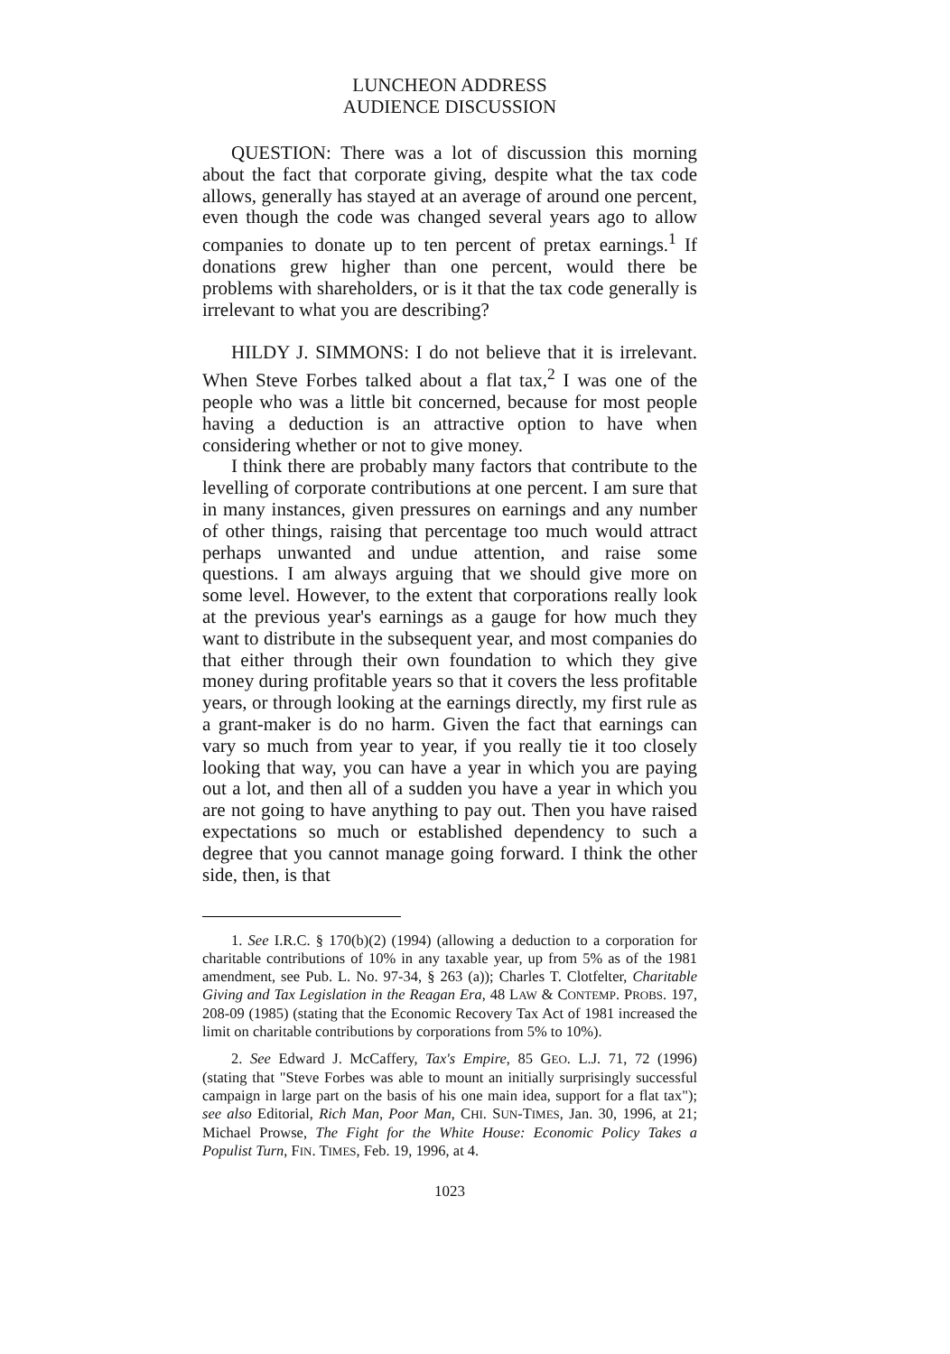LUNCHEON ADDRESS
AUDIENCE DISCUSSION
QUESTION: There was a lot of discussion this morning about the fact that corporate giving, despite what the tax code allows, generally has stayed at an average of around one percent, even though the code was changed several years ago to allow companies to donate up to ten percent of pretax earnings.<sup>1</sup> If donations grew higher than one percent, would there be problems with shareholders, or is it that the tax code generally is irrelevant to what you are describing?
HILDY J. SIMMONS: I do not believe that it is irrelevant. When Steve Forbes talked about a flat tax,<sup>2</sup> I was one of the people who was a little bit concerned, because for most people having a deduction is an attractive option to have when considering whether or not to give money.
I think there are probably many factors that contribute to the levelling of corporate contributions at one percent. I am sure that in many instances, given pressures on earnings and any number of other things, raising that percentage too much would attract perhaps unwanted and undue attention, and raise some questions. I am always arguing that we should give more on some level. However, to the extent that corporations really look at the previous year's earnings as a gauge for how much they want to distribute in the subsequent year, and most companies do that either through their own foundation to which they give money during profitable years so that it covers the less profitable years, or through looking at the earnings directly, my first rule as a grant-maker is do no harm. Given the fact that earnings can vary so much from year to year, if you really tie it too closely looking that way, you can have a year in which you are paying out a lot, and then all of a sudden you have a year in which you are not going to have anything to pay out. Then you have raised expectations so much or established dependency to such a degree that you cannot manage going forward. I think the other side, then, is that
1. See I.R.C. § 170(b)(2) (1994) (allowing a deduction to a corporation for charitable contributions of 10% in any taxable year, up from 5% as of the 1981 amendment, see Pub. L. No. 97-34, § 263 (a)); Charles T. Clotfelter, Charitable Giving and Tax Legislation in the Reagan Era, 48 LAW & CONTEMP. PROBS. 197, 208-09 (1985) (stating that the Economic Recovery Tax Act of 1981 increased the limit on charitable contributions by corporations from 5% to 10%).
2. See Edward J. McCaffery, Tax's Empire, 85 GEO. L.J. 71, 72 (1996) (stating that "Steve Forbes was able to mount an initially surprisingly successful campaign in large part on the basis of his one main idea, support for a flat tax"); see also Editorial, Rich Man, Poor Man, CHI. SUN-TIMES, Jan. 30, 1996, at 21; Michael Prowse, The Fight for the White House: Economic Policy Takes a Populist Turn, FIN. TIMES, Feb. 19, 1996, at 4.
1023